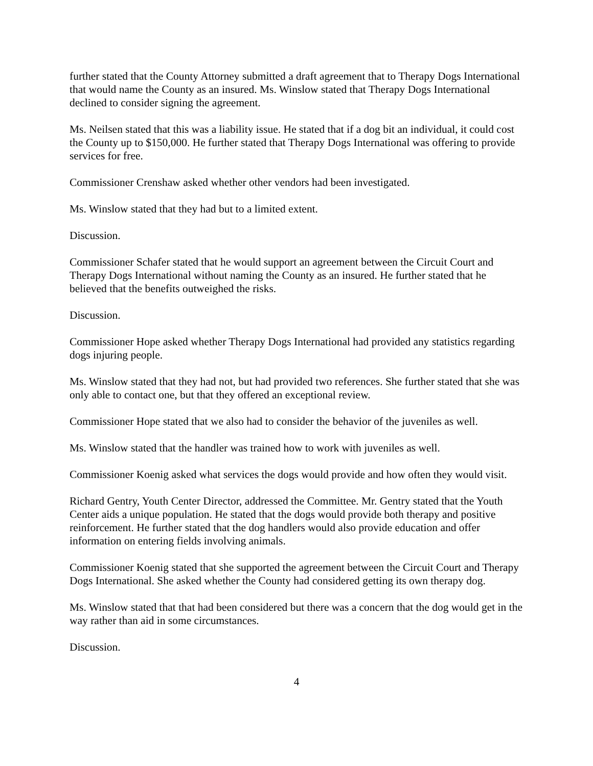further stated that the County Attorney submitted a draft agreement that to Therapy Dogs International that would name the County as an insured. Ms. Winslow stated that Therapy Dogs International declined to consider signing the agreement.
Ms. Neilsen stated that this was a liability issue. He stated that if a dog bit an individual, it could cost the County up to $150,000. He further stated that Therapy Dogs International was offering to provide services for free.
Commissioner Crenshaw asked whether other vendors had been investigated.
Ms. Winslow stated that they had but to a limited extent.
Discussion.
Commissioner Schafer stated that he would support an agreement between the Circuit Court and Therapy Dogs International without naming the County as an insured. He further stated that he believed that the benefits outweighed the risks.
Discussion.
Commissioner Hope asked whether Therapy Dogs International had provided any statistics regarding dogs injuring people.
Ms. Winslow stated that they had not, but had provided two references. She further stated that she was only able to contact one, but that they offered an exceptional review.
Commissioner Hope stated that we also had to consider the behavior of the juveniles as well.
Ms. Winslow stated that the handler was trained how to work with juveniles as well.
Commissioner Koenig asked what services the dogs would provide and how often they would visit.
Richard Gentry, Youth Center Director, addressed the Committee. Mr. Gentry stated that the Youth Center aids a unique population. He stated that the dogs would provide both therapy and positive reinforcement. He further stated that the dog handlers would also provide education and offer information on entering fields involving animals.
Commissioner Koenig stated that she supported the agreement between the Circuit Court and Therapy Dogs International. She asked whether the County had considered getting its own therapy dog.
Ms. Winslow stated that that had been considered but there was a concern that the dog would get in the way rather than aid in some circumstances.
Discussion.
4